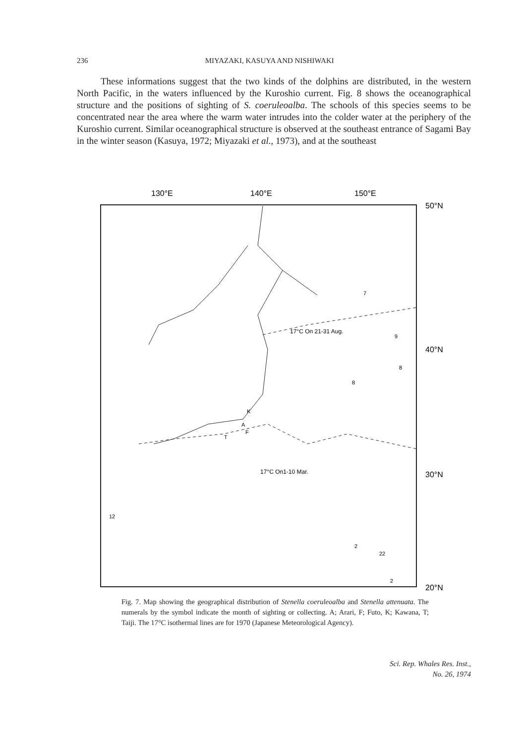236 MIYAZAKI, KASUYA AND NISHIWAKI
These informations suggest that the two kinds of the dolphins are distributed, in the western North Pacific, in the waters influenced by the Kuroshio current. Fig. 8 shows the oceanographical structure and the positions of sighting of S. coeruleoalba. The schools of this species seems to be concentrated near the area where the warm water intrudes into the colder water at the periphery of the Kuroshio current. Similar oceanographical structure is observed at the southeast entrance of Sagami Bay in the winter season (Kasuya, 1972; Miyazaki et al., 1973), and at the southeast
130°E
140°E
150°E
50°N
40°N
30°N
20°N
17°C On 21-31 Aug.
17°C On1-10 Mar.
12
8
7
9
8
2
22
2
K
A
F
T
Fig. 7. Map showing the geographical distribution of Stenella coeruleoalba and Stenella attenuata. The numerals by the symbol indicate the month of sighting or collecting. A; Arari, F; Futo, K; Kawana, T; Taiji. The 17°C isothermal lines are for 1970 (Japanese Meteorological Agency).
Sci. Rep. Whales Res. Inst.,
No. 26, 1974